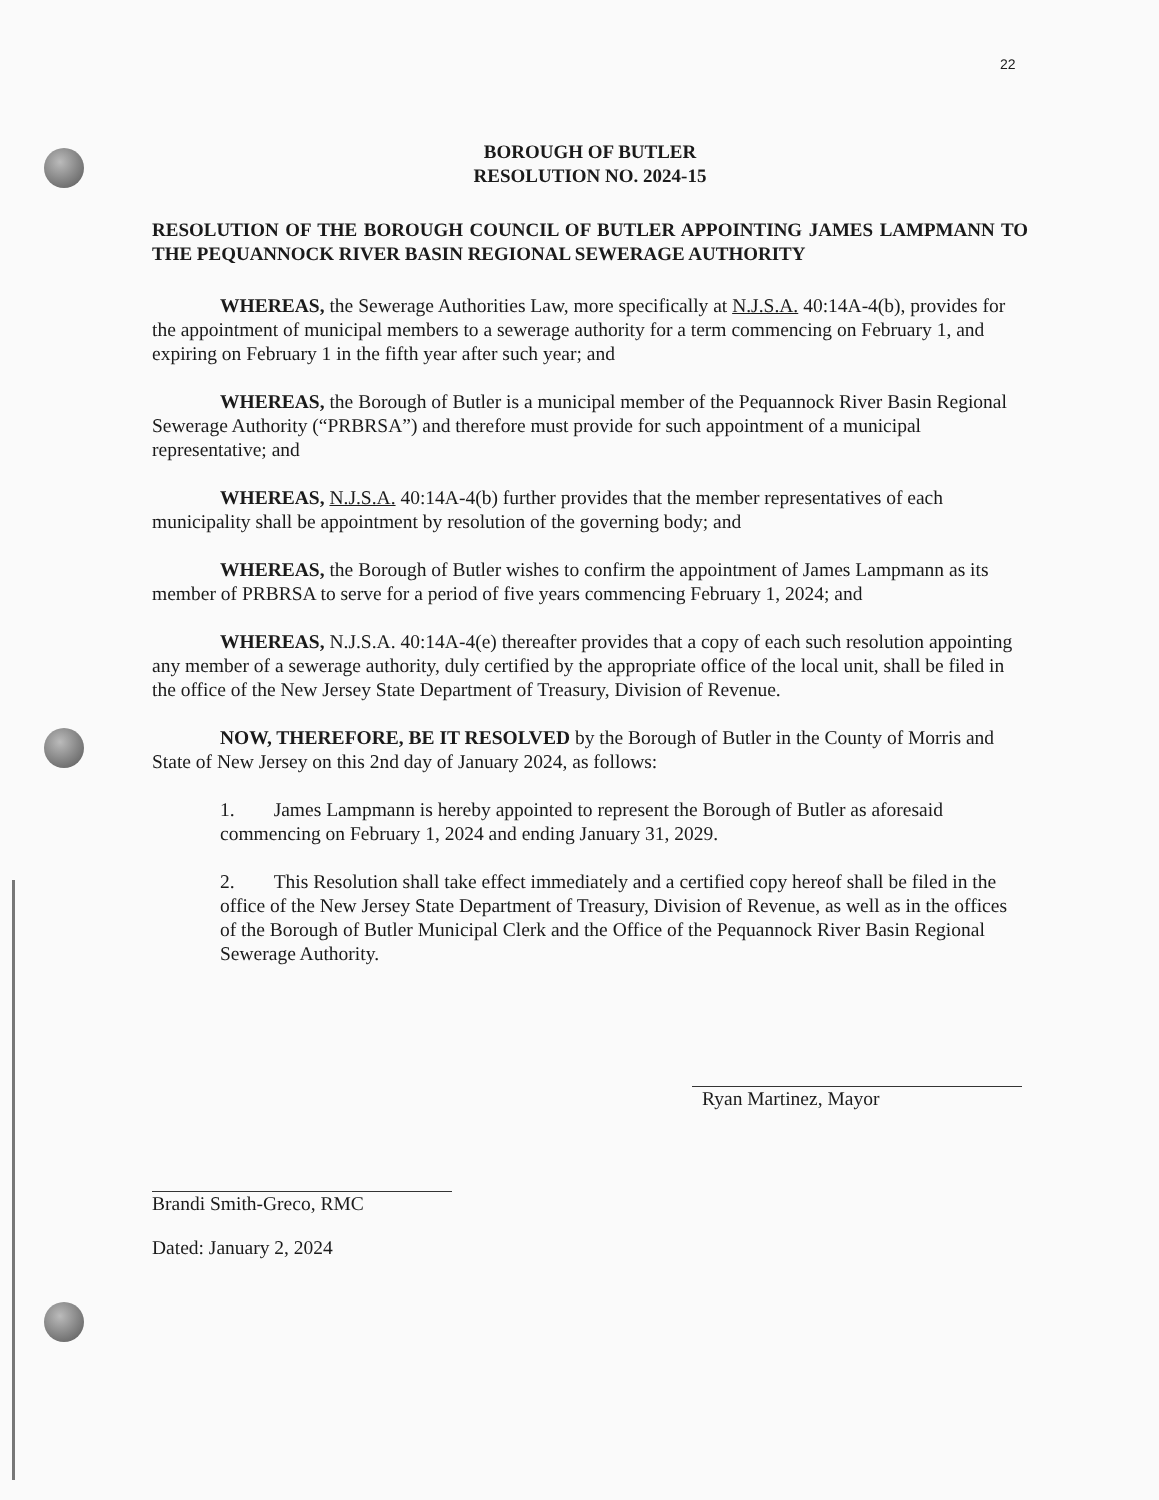22
BOROUGH OF BUTLER
RESOLUTION NO. 2024-15
RESOLUTION OF THE BOROUGH COUNCIL OF BUTLER APPOINTING JAMES LAMPMANN TO THE PEQUANNOCK RIVER BASIN REGIONAL SEWERAGE AUTHORITY
WHEREAS, the Sewerage Authorities Law, more specifically at N.J.S.A. 40:14A-4(b), provides for the appointment of municipal members to a sewerage authority for a term commencing on February 1, and expiring on February 1 in the fifth year after such year; and
WHEREAS, the Borough of Butler is a municipal member of the Pequannock River Basin Regional Sewerage Authority (“PRBRSA”) and therefore must provide for such appointment of a municipal representative; and
WHEREAS, N.J.S.A. 40:14A-4(b) further provides that the member representatives of each municipality shall be appointment by resolution of the governing body; and
WHEREAS, the Borough of Butler wishes to confirm the appointment of James Lampmann as its member of PRBRSA to serve for a period of five years commencing February 1, 2024; and
WHEREAS, N.J.S.A. 40:14A-4(e) thereafter provides that a copy of each such resolution appointing any member of a sewerage authority, duly certified by the appropriate office of the local unit, shall be filed in the office of the New Jersey State Department of Treasury, Division of Revenue.
NOW, THEREFORE, BE IT RESOLVED by the Borough of Butler in the County of Morris and State of New Jersey on this 2nd day of January 2024, as follows:
1. James Lampmann is hereby appointed to represent the Borough of Butler as aforesaid commencing on February 1, 2024 and ending January 31, 2029.
2. This Resolution shall take effect immediately and a certified copy hereof shall be filed in the office of the New Jersey State Department of Treasury, Division of Revenue, as well as in the offices of the Borough of Butler Municipal Clerk and the Office of the Pequannock River Basin Regional Sewerage Authority.
Ryan Martinez, Mayor
Brandi Smith-Greco, RMC
Dated: January 2, 2024